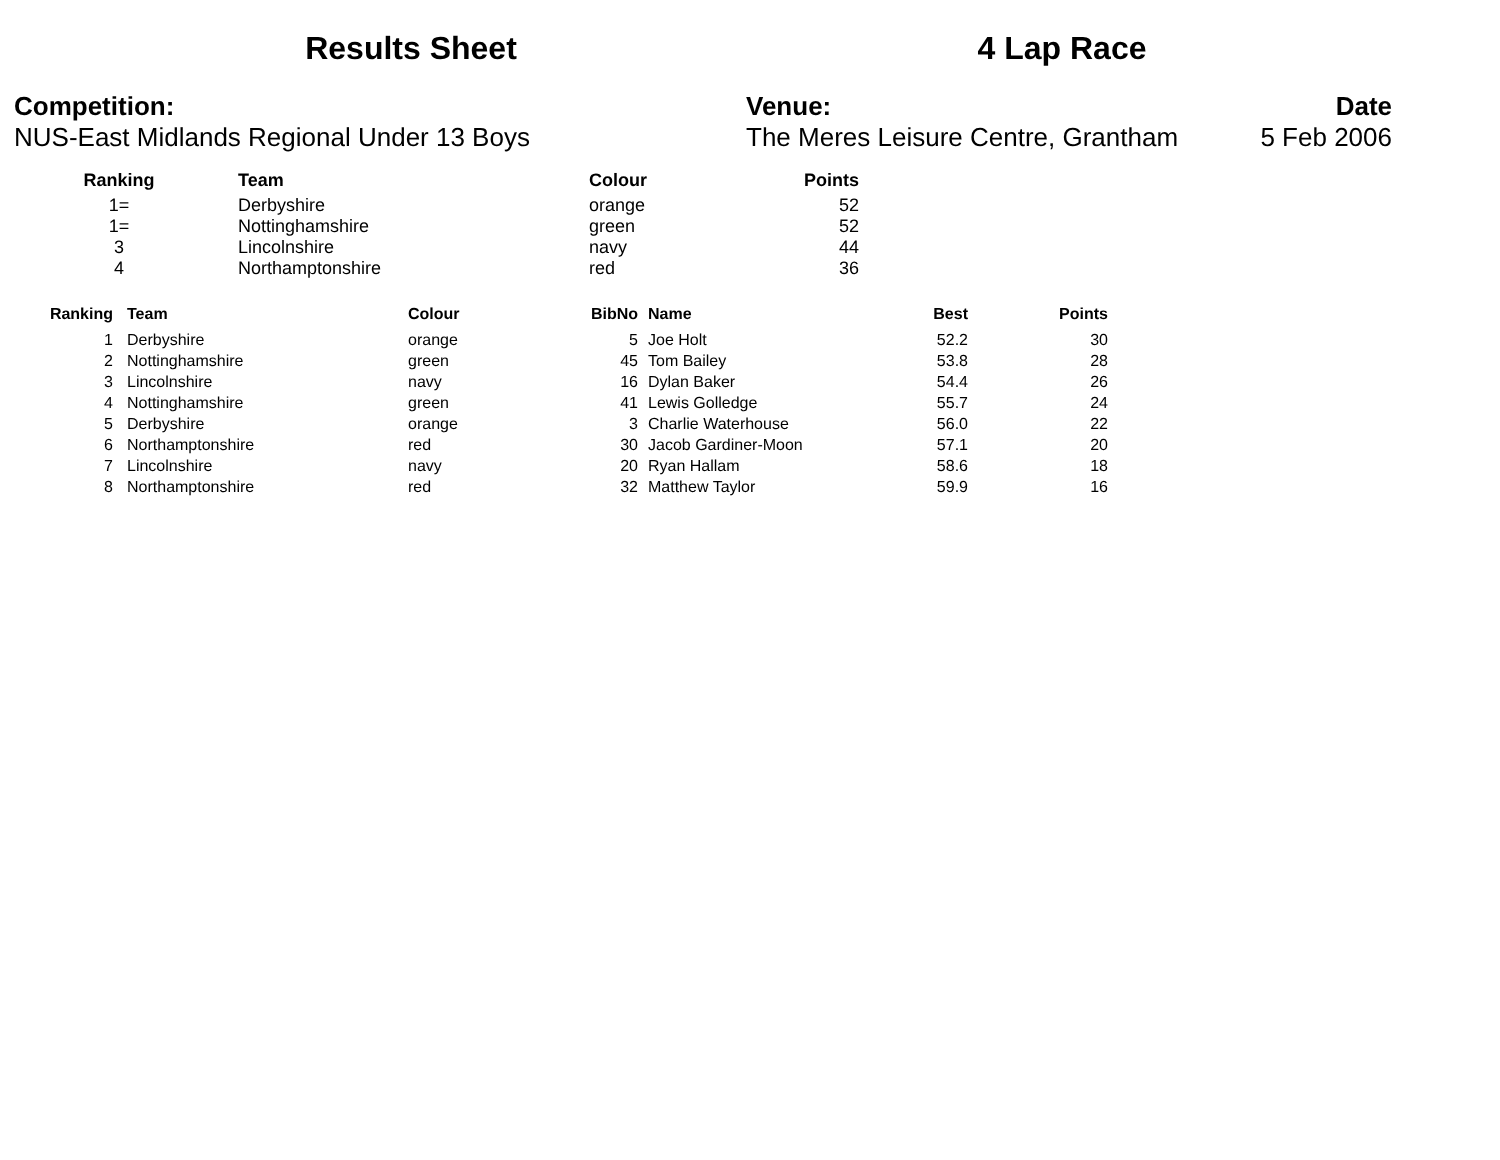Results Sheet 4 Lap Race
Competition:
NUS-East Midlands Regional Under 13 Boys
Venue:
The Meres Leisure Centre, Grantham
Date
5 Feb 2006
| Ranking | Team | Colour | Points |
| --- | --- | --- | --- |
| 1= | Derbyshire | orange | 52 |
| 1= | Nottinghamshire | green | 52 |
| 3 | Lincolnshire | navy | 44 |
| 4 | Northamptonshire | red | 36 |
| Ranking | Team | Colour | BibNo | Name | Best | Points |
| --- | --- | --- | --- | --- | --- | --- |
| 1 | Derbyshire | orange | 5 | Joe Holt | 52.2 | 30 |
| 2 | Nottinghamshire | green | 45 | Tom Bailey | 53.8 | 28 |
| 3 | Lincolnshire | navy | 16 | Dylan Baker | 54.4 | 26 |
| 4 | Nottinghamshire | green | 41 | Lewis Golledge | 55.7 | 24 |
| 5 | Derbyshire | orange | 3 | Charlie Waterhouse | 56.0 | 22 |
| 6 | Northamptonshire | red | 30 | Jacob Gardiner-Moon | 57.1 | 20 |
| 7 | Lincolnshire | navy | 20 | Ryan Hallam | 58.6 | 18 |
| 8 | Northamptonshire | red | 32 | Matthew Taylor | 59.9 | 16 |